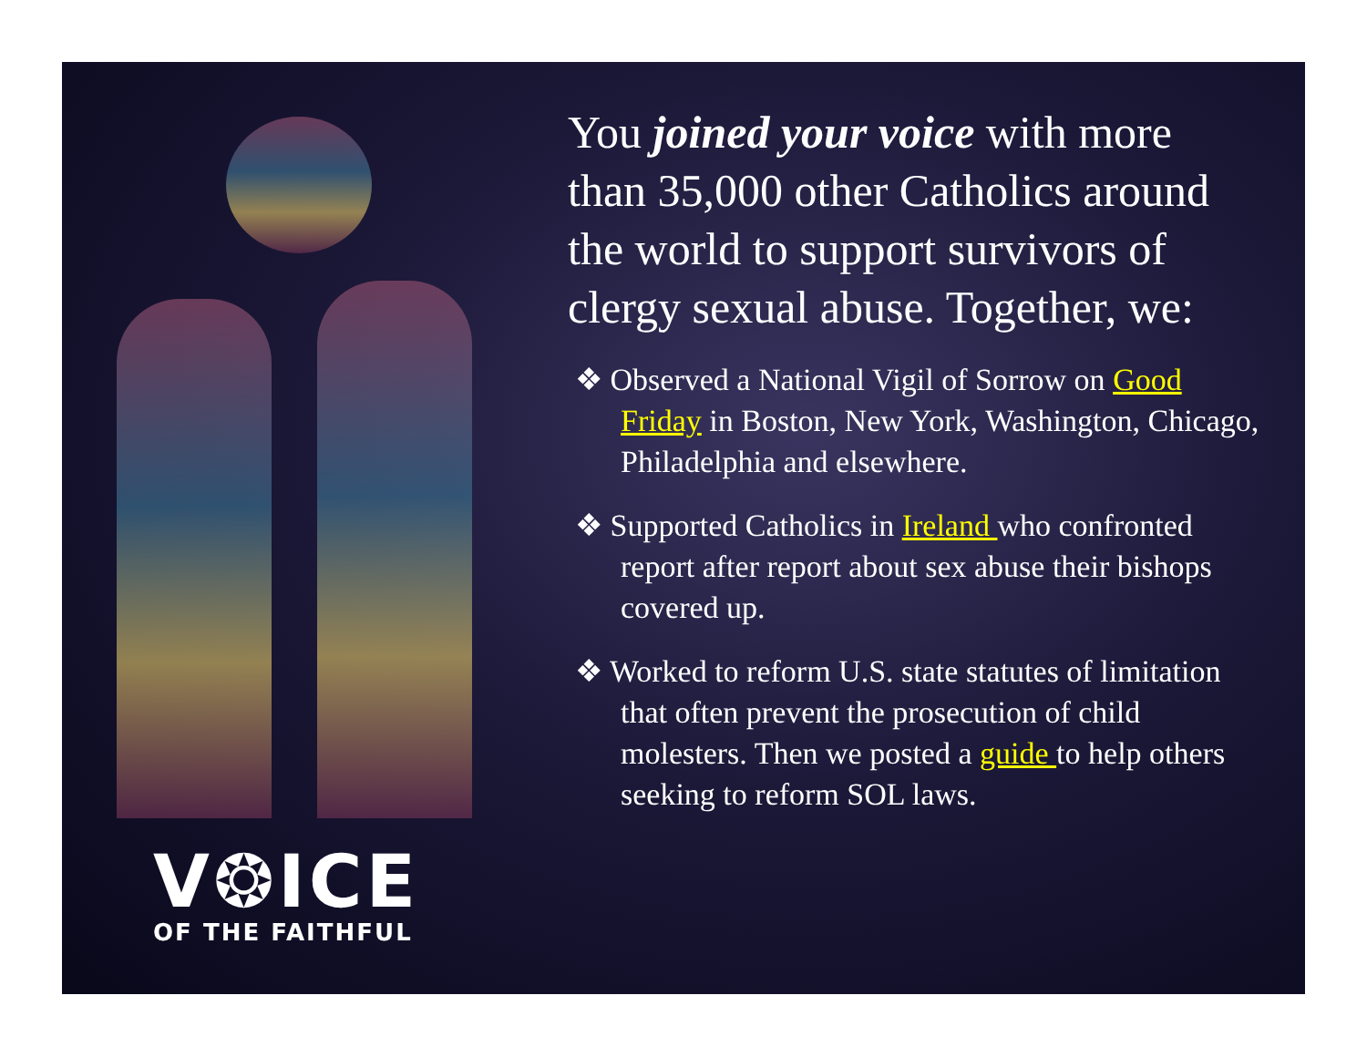V❂ICE
OF THE FAITHFUL
You joined your voice with more than 35,000 other Catholics around the world to support survivors of clergy sexual abuse. Together, we:
❖ Observed a National Vigil of Sorrow on Good Friday in Boston, New York, Washington, Chicago, Philadelphia and elsewhere.
❖ Supported Catholics in Ireland who confronted report after report about sex abuse their bishops covered up.
❖ Worked to reform U.S. state statutes of limitation that often prevent the prosecution of child molesters. Then we posted a guide to help others seeking to reform SOL laws.